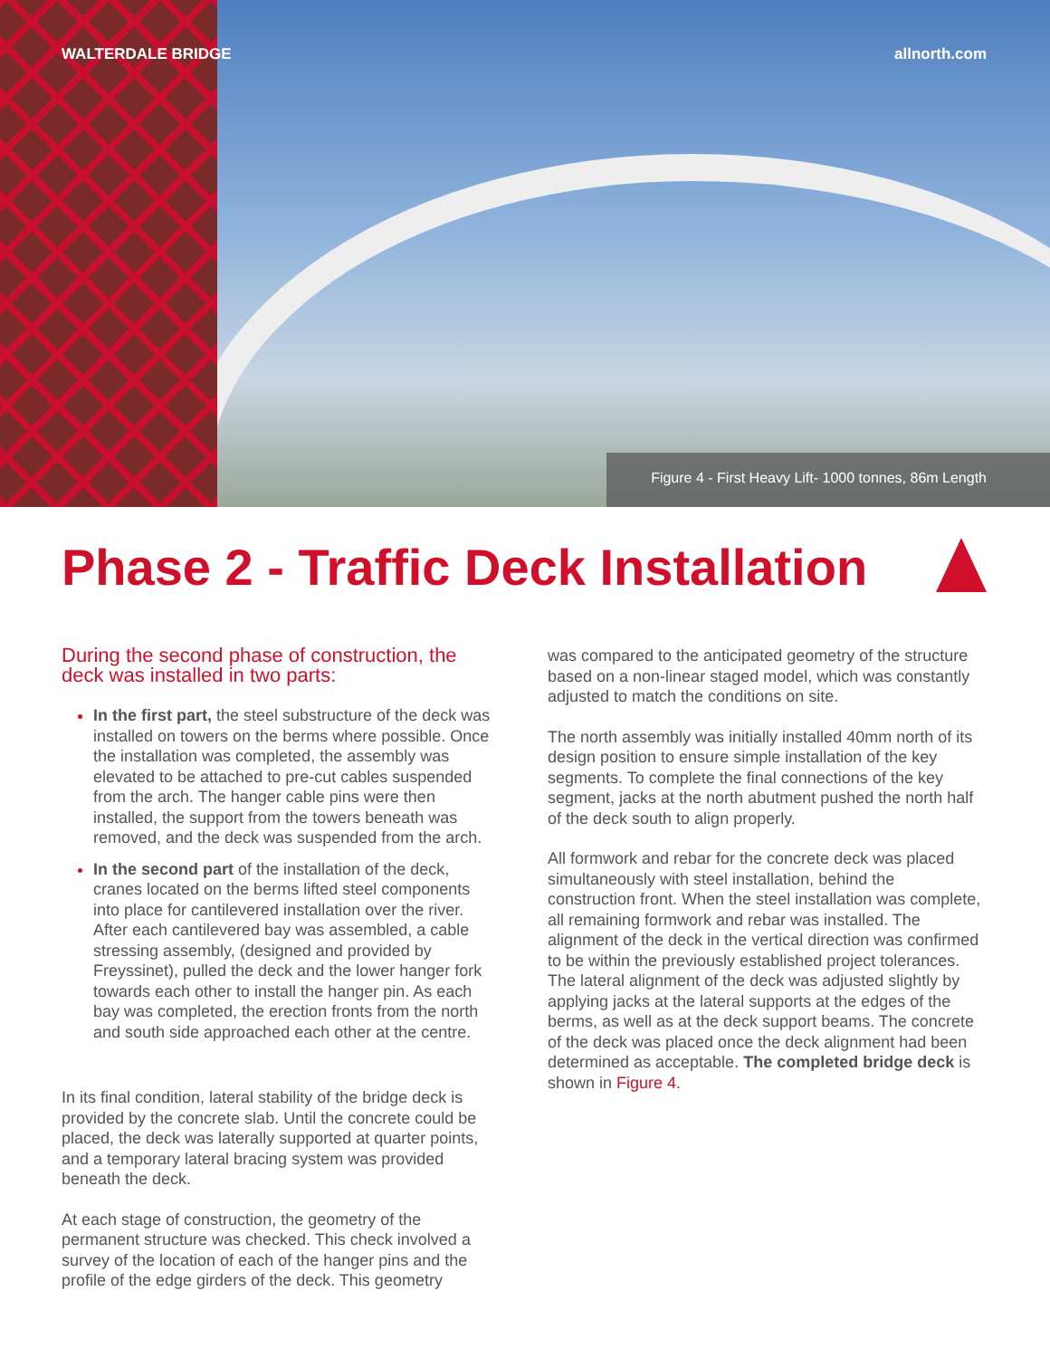WALTERDALE BRIDGE allnorth.com
Figure 4 - First Heavy Lift- 1000 tonnes, 86m Length
Phase 2 - Traffic Deck Installation
During the second phase of construction, the deck was installed in two parts:
In the first part, the steel substructure of the deck was installed on towers on the berms where possible. Once the installation was completed, the assembly was elevated to be attached to pre-cut cables suspended from the arch. The hanger cable pins were then installed, the support from the towers beneath was removed, and the deck was suspended from the arch.
In the second part of the installation of the deck, cranes located on the berms lifted steel components into place for cantilevered installation over the river. After each cantilevered bay was assembled, a cable stressing assembly, (designed and provided by Freyssinet), pulled the deck and the lower hanger fork towards each other to install the hanger pin. As each bay was completed, the erection fronts from the north and south side approached each other at the centre.
In its final condition, lateral stability of the bridge deck is provided by the concrete slab. Until the concrete could be placed, the deck was laterally supported at quarter points, and a temporary lateral bracing system was provided beneath the deck.
At each stage of construction, the geometry of the permanent structure was checked. This check involved a survey of the location of each of the hanger pins and the profile of the edge girders of the deck. This geometry
was compared to the anticipated geometry of the structure based on a non-linear staged model, which was constantly adjusted to match the conditions on site.
The north assembly was initially installed 40mm north of its design position to ensure simple installation of the key segments. To complete the final connections of the key segment, jacks at the north abutment pushed the north half of the deck south to align properly.
All formwork and rebar for the concrete deck was placed simultaneously with steel installation, behind the construction front. When the steel installation was complete, all remaining formwork and rebar was installed. The alignment of the deck in the vertical direction was confirmed to be within the previously established project tolerances. The lateral alignment of the deck was adjusted slightly by applying jacks at the lateral supports at the edges of the berms, as well as at the deck support beams. The concrete of the deck was placed once the deck alignment had been determined as acceptable. The completed bridge deck is shown in Figure 4.